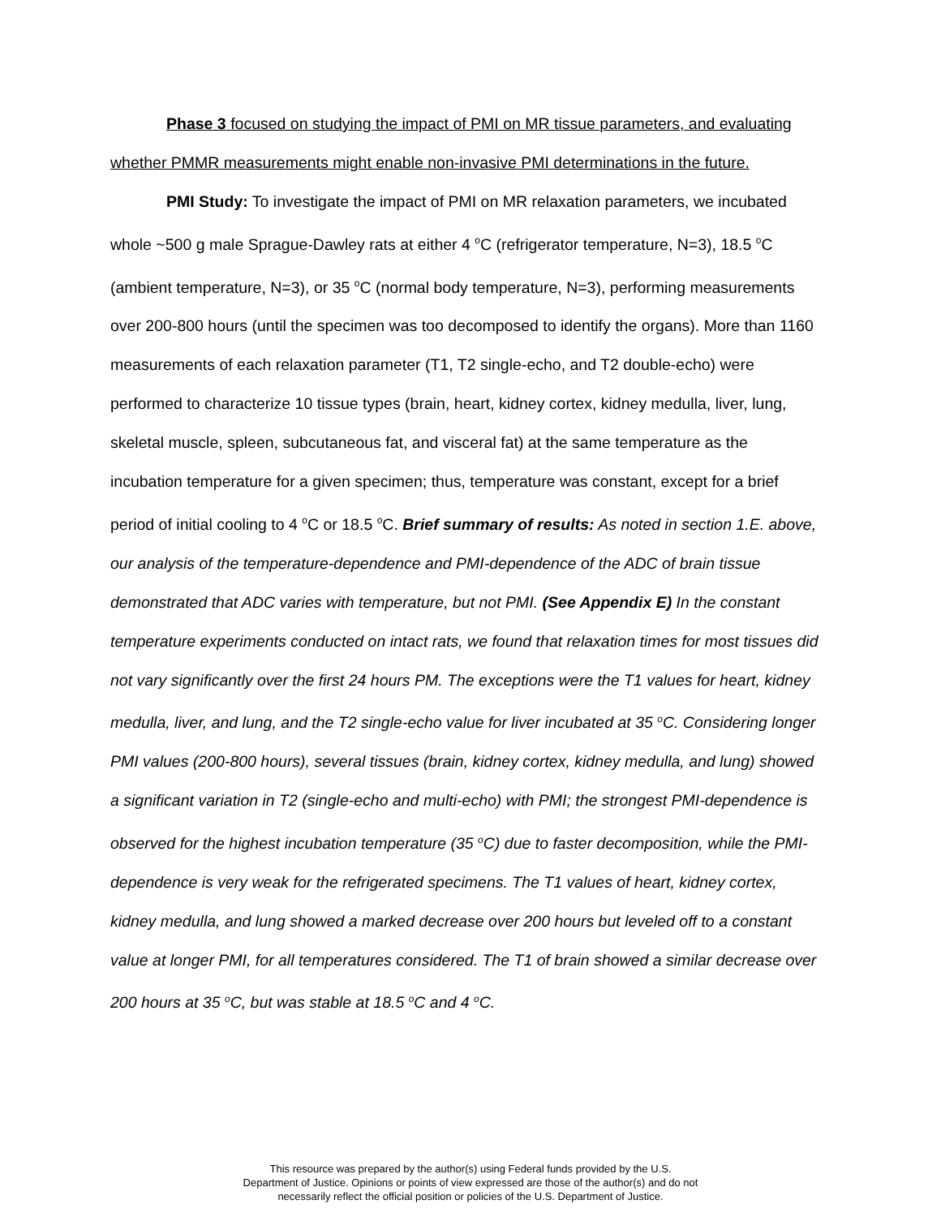Phase 3 focused on studying the impact of PMI on MR tissue parameters, and evaluating whether PMMR measurements might enable non-invasive PMI determinations in the future.
PMI Study: To investigate the impact of PMI on MR relaxation parameters, we incubated whole ~500 g male Sprague-Dawley rats at either 4 <sup>o</sup>C (refrigerator temperature, N=3), 18.5 <sup>o</sup>C (ambient temperature, N=3), or 35 <sup>o</sup>C (normal body temperature, N=3), performing measurements over 200-800 hours (until the specimen was too decomposed to identify the organs). More than 1160 measurements of each relaxation parameter (T1, T2 single-echo, and T2 double-echo) were performed to characterize 10 tissue types (brain, heart, kidney cortex, kidney medulla, liver, lung, skeletal muscle, spleen, subcutaneous fat, and visceral fat) at the same temperature as the incubation temperature for a given specimen; thus, temperature was constant, except for a brief period of initial cooling to 4 <sup>o</sup>C or 18.5 <sup>o</sup>C. Brief summary of results: As noted in section 1.E. above, our analysis of the temperature-dependence and PMI-dependence of the ADC of brain tissue demonstrated that ADC varies with temperature, but not PMI. (See Appendix E) In the constant temperature experiments conducted on intact rats, we found that relaxation times for most tissues did not vary significantly over the first 24 hours PM. The exceptions were the T1 values for heart, kidney medulla, liver, and lung, and the T2 single-echo value for liver incubated at 35 <sup>o</sup>C. Considering longer PMI values (200-800 hours), several tissues (brain, kidney cortex, kidney medulla, and lung) showed a significant variation in T2 (single-echo and multi-echo) with PMI; the strongest PMI-dependence is observed for the highest incubation temperature (35 <sup>o</sup>C) due to faster decomposition, while the PMI-dependence is very weak for the refrigerated specimens. The T1 values of heart, kidney cortex, kidney medulla, and lung showed a marked decrease over 200 hours but leveled off to a constant value at longer PMI, for all temperatures considered. The T1 of brain showed a similar decrease over 200 hours at 35 <sup>o</sup>C, but was stable at 18.5 <sup>o</sup>C and 4 <sup>o</sup>C.
This resource was prepared by the author(s) using Federal funds provided by the U.S.
Department of Justice. Opinions or points of view expressed are those of the author(s) and do not
necessarily reflect the official position or policies of the U.S. Department of Justice.